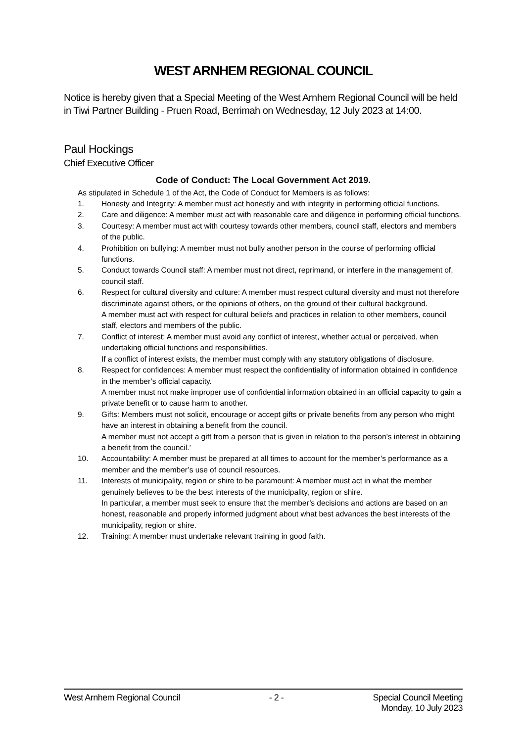WEST ARNHEM REGIONAL COUNCIL
Notice is hereby given that a Special Meeting of the West Arnhem Regional Council will be held in Tiwi Partner Building - Pruen Road, Berrimah on Wednesday, 12 July 2023 at 14:00.
Paul Hockings
Chief Executive Officer
Code of Conduct: The Local Government Act 2019.
As stipulated in Schedule 1 of the Act, the Code of Conduct for Members is as follows:
1. Honesty and Integrity: A member must act honestly and with integrity in performing official functions.
2. Care and diligence: A member must act with reasonable care and diligence in performing official functions.
3. Courtesy: A member must act with courtesy towards other members, council staff, electors and members of the public.
4. Prohibition on bullying: A member must not bully another person in the course of performing official functions.
5. Conduct towards Council staff: A member must not direct, reprimand, or interfere in the management of, council staff.
6. Respect for cultural diversity and culture: A member must respect cultural diversity and must not therefore discriminate against others, or the opinions of others, on the ground of their cultural background.
A member must act with respect for cultural beliefs and practices in relation to other members, council staff, electors and members of the public.
7. Conflict of interest: A member must avoid any conflict of interest, whether actual or perceived, when undertaking official functions and responsibilities.
If a conflict of interest exists, the member must comply with any statutory obligations of disclosure.
8. Respect for confidences: A member must respect the confidentiality of information obtained in confidence in the member’s official capacity.
A member must not make improper use of confidential information obtained in an official capacity to gain a private benefit or to cause harm to another.
9. Gifts: Members must not solicit, encourage or accept gifts or private benefits from any person who might have an interest in obtaining a benefit from the council.
A member must not accept a gift from a person that is given in relation to the person’s interest in obtaining a benefit from the council.’
10. Accountability: A member must be prepared at all times to account for the member’s performance as a member and the member’s use of council resources.
11. Interests of municipality, region or shire to be paramount: A member must act in what the member genuinely believes to be the best interests of the municipality, region or shire.
In particular, a member must seek to ensure that the member’s decisions and actions are based on an honest, reasonable and properly informed judgment about what best advances the best interests of the municipality, region or shire.
12. Training: A member must undertake relevant training in good faith.
West Arnhem Regional Council - 2 - Special Council Meeting
Monday, 10 July 2023